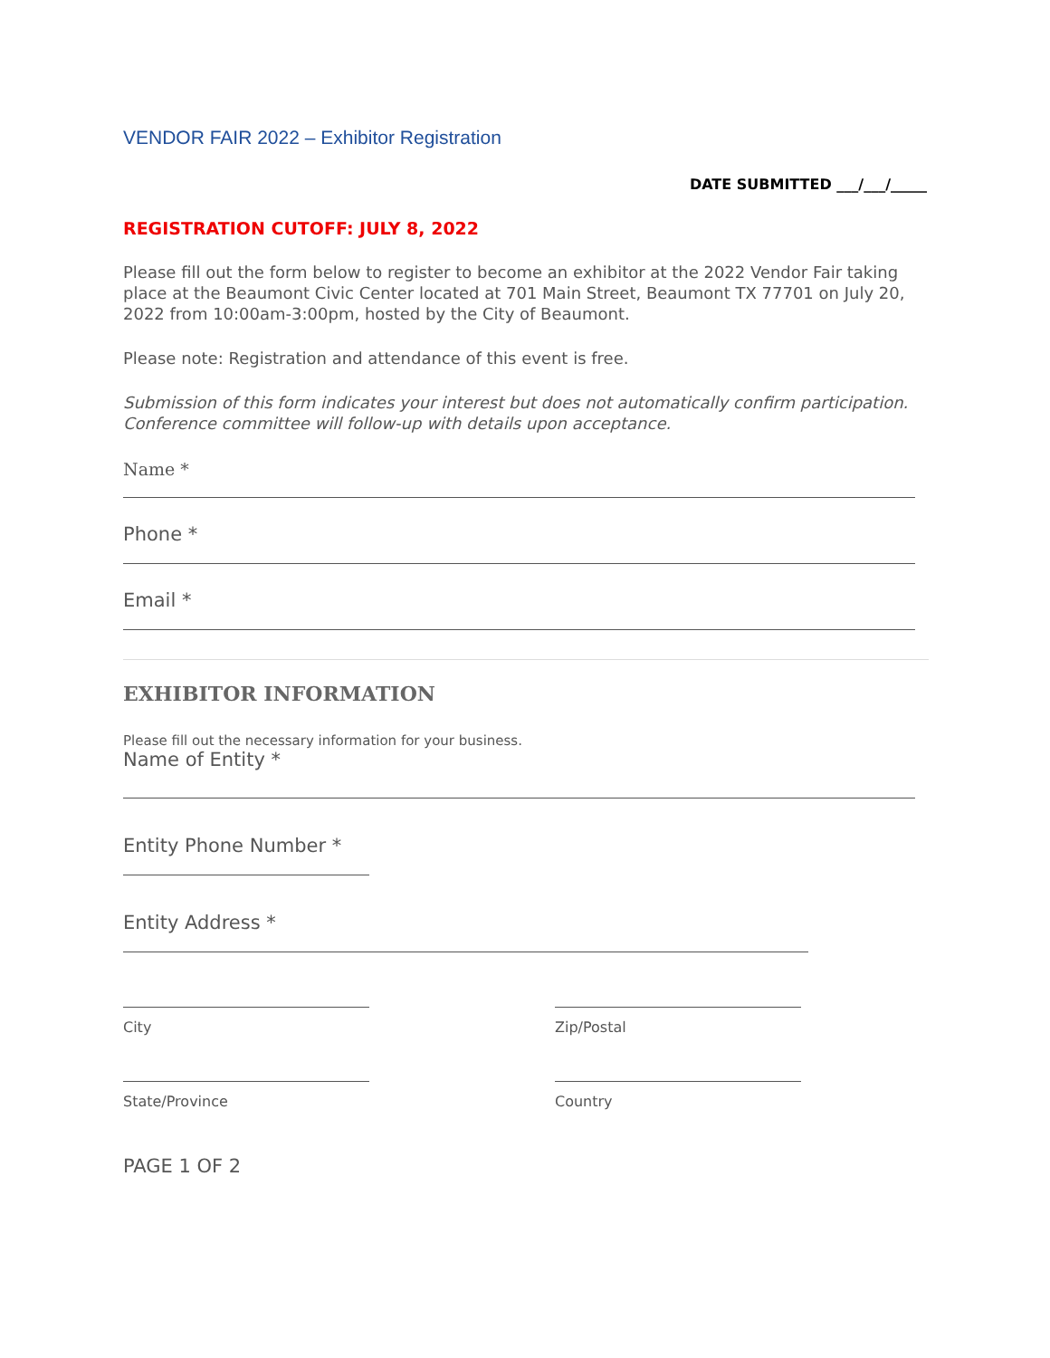VENDOR FAIR 2022 – Exhibitor Registration
DATE SUBMITTED ___/___/_____
REGISTRATION CUTOFF: JULY 8, 2022
Please fill out the form below to register to become an exhibitor at the 2022 Vendor Fair taking place at the Beaumont Civic Center located at 701 Main Street, Beaumont TX 77701 on July 20, 2022 from 10:00am-3:00pm, hosted by the City of Beaumont.
Please note: Registration and attendance of this event is free.
Submission of this form indicates your interest but does not automatically confirm participation. Conference committee will follow-up with details upon acceptance.
Name *
Phone *
Email *
EXHIBITOR INFORMATION
Please fill out the necessary information for your business.
Name of Entity *
Entity Phone Number *
Entity Address *
City Zip/Postal
State/Province Country
PAGE 1 OF 2